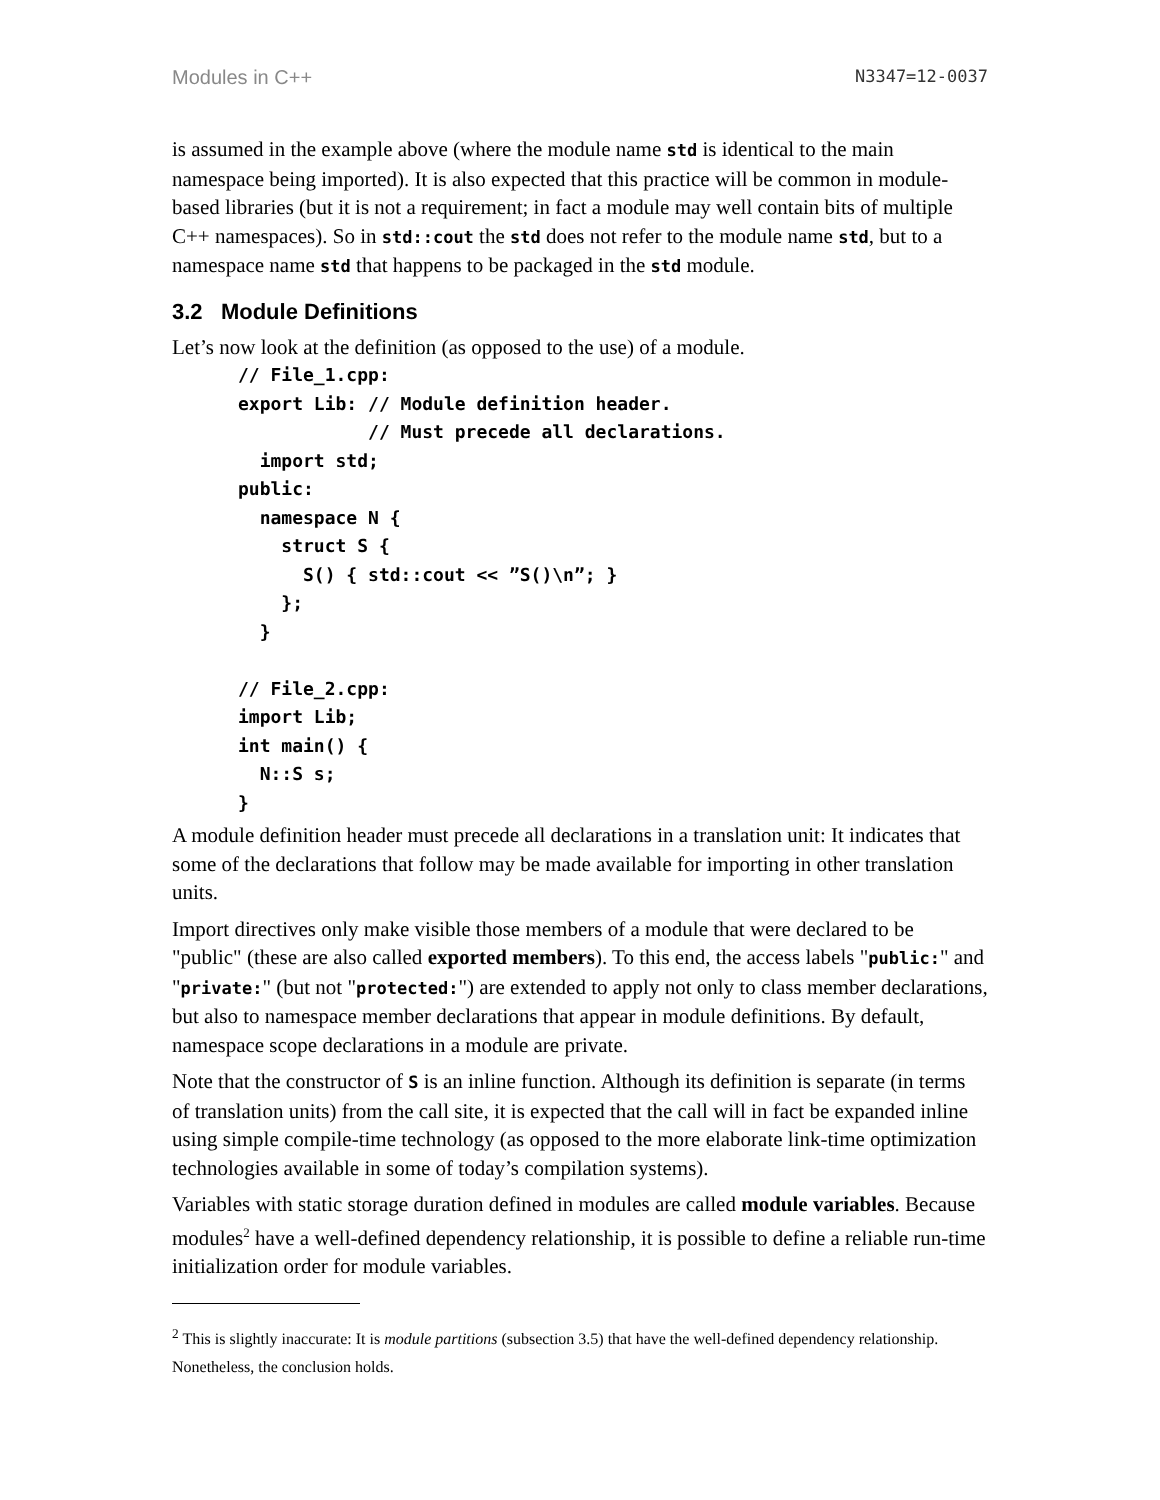Modules in C++ N3347=12-0037
is assumed in the example above (where the module name std is identical to the main namespace being imported). It is also expected that this practice will be common in module-based libraries (but it is not a requirement; in fact a module may well contain bits of multiple C++ namespaces). So in std::cout the std does not refer to the module name std, but to a namespace name std that happens to be packaged in the std module.
3.2 Module Definitions
Let’s now look at the definition (as opposed to the use) of a module.
// File_1.cpp:
export Lib: // Module definition header.
            // Must precede all declarations.
  import std;
public:
  namespace N {
    struct S {
      S() { std::cout << ”S()\n”; }
    };
  }

// File_2.cpp:
import Lib;
int main() {
  N::S s;
}
A module definition header must precede all declarations in a translation unit: It indicates that some of the declarations that follow may be made available for importing in other translation units.
Import directives only make visible those members of a module that were declared to be "public" (these are also called exported members). To this end, the access labels "public:" and "private:" (but not "protected:") are extended to apply not only to class member declarations, but also to namespace member declarations that appear in module definitions. By default, namespace scope declarations in a module are private.
Note that the constructor of S is an inline function. Although its definition is separate (in terms of translation units) from the call site, it is expected that the call will in fact be expanded inline using simple compile-time technology (as opposed to the more elaborate link-time optimization technologies available in some of today’s compilation systems).
Variables with static storage duration defined in modules are called module variables. Because modules<sup>2</sup> have a well-defined dependency relationship, it is possible to define a reliable run-time initialization order for module variables.
<sup>2</sup> This is slightly inaccurate: It is module partitions (subsection 3.5) that have the well-defined dependency relationship. Nonetheless, the conclusion holds.